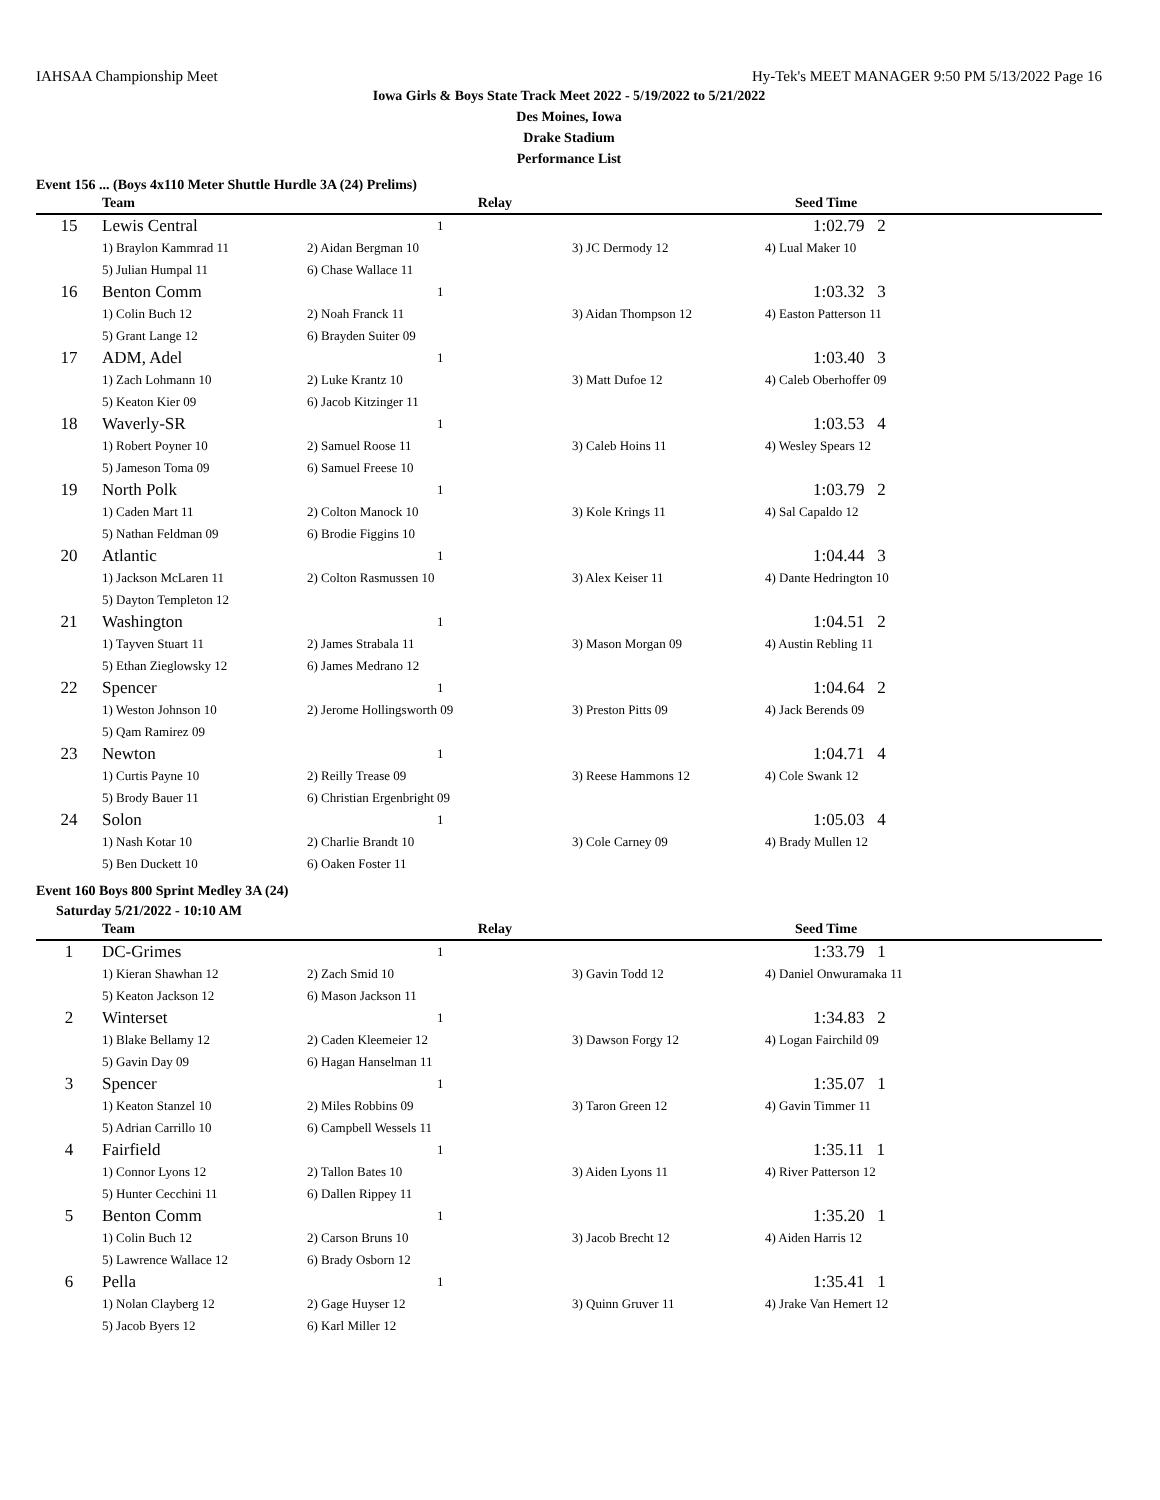IAHSAA Championship Meet Hy-Tek's MEET MANAGER 9:50 PM 5/13/2022 Page 16
Iowa Girls & Boys State Track Meet 2022 - 5/19/2022 to 5/21/2022
Des Moines, Iowa
Drake Stadium
Performance List
Event 156 ... (Boys 4x110 Meter Shuttle Hurdle 3A (24) Prelims)
| | Team | Relay | | Seed Time |
| --- | --- | --- | --- | --- |
| 15 | Lewis Central | 1 | | 1:02.79 2 |
| | 1) Braylon Kammrad 11 | 2) Aidan Bergman 10 | 3) JC Dermody 12 | 4) Lual Maker 10 |
| | 5) Julian Humpal 11 | 6) Chase Wallace 11 | | |
| 16 | Benton Comm | 1 | | 1:03.32 3 |
| | 1) Colin Buch 12 | 2) Noah Franck 11 | 3) Aidan Thompson 12 | 4) Easton Patterson 11 |
| | 5) Grant Lange 12 | 6) Brayden Suiter 09 | | |
| 17 | ADM, Adel | 1 | | 1:03.40 3 |
| | 1) Zach Lohmann 10 | 2) Luke Krantz 10 | 3) Matt Dufoe 12 | 4) Caleb Oberhoffer 09 |
| | 5) Keaton Kier 09 | 6) Jacob Kitzinger 11 | | |
| 18 | Waverly-SR | 1 | | 1:03.53 4 |
| | 1) Robert Poyner 10 | 2) Samuel Roose 11 | 3) Caleb Hoins 11 | 4) Wesley Spears 12 |
| | 5) Jameson Toma 09 | 6) Samuel Freese 10 | | |
| 19 | North Polk | 1 | | 1:03.79 2 |
| | 1) Caden Mart 11 | 2) Colton Manock 10 | 3) Kole Krings 11 | 4) Sal Capaldo 12 |
| | 5) Nathan Feldman 09 | 6) Brodie Figgins 10 | | |
| 20 | Atlantic | 1 | | 1:04.44 3 |
| | 1) Jackson McLaren 11 | 2) Colton Rasmussen 10 | 3) Alex Keiser 11 | 4) Dante Hedrington 10 |
| | 5) Dayton Templeton 12 | | | |
| 21 | Washington | 1 | | 1:04.51 2 |
| | 1) Tayven Stuart 11 | 2) James Strabala 11 | 3) Mason Morgan 09 | 4) Austin Rebling 11 |
| | 5) Ethan Zieglowsky 12 | 6) James Medrano 12 | | |
| 22 | Spencer | 1 | | 1:04.64 2 |
| | 1) Weston Johnson 10 | 2) Jerome Hollingsworth 09 | 3) Preston Pitts 09 | 4) Jack Berends 09 |
| | 5) Qam Ramirez 09 | | | |
| 23 | Newton | 1 | | 1:04.71 4 |
| | 1) Curtis Payne 10 | 2) Reilly Trease 09 | 3) Reese Hammons 12 | 4) Cole Swank 12 |
| | 5) Brody Bauer 11 | 6) Christian Ergenbright 09 | | |
| 24 | Solon | 1 | | 1:05.03 4 |
| | 1) Nash Kotar 10 | 2) Charlie Brandt 10 | 3) Cole Carney 09 | 4) Brady Mullen 12 |
| | 5) Ben Duckett 10 | 6) Oaken Foster 11 | | |
Event 160 Boys 800 Sprint Medley 3A (24)
Saturday 5/21/2022 - 10:10 AM
| | Team | Relay | | Seed Time |
| --- | --- | --- | --- | --- |
| 1 | DC-Grimes | 1 | | 1:33.79 1 |
| | 1) Kieran Shawhan 12 | 2) Zach Smid 10 | 3) Gavin Todd 12 | 4) Daniel Onwuramaka 11 |
| | 5) Keaton Jackson 12 | 6) Mason Jackson 11 | | |
| 2 | Winterset | 1 | | 1:34.83 2 |
| | 1) Blake Bellamy 12 | 2) Caden Kleemeier 12 | 3) Dawson Forgy 12 | 4) Logan Fairchild 09 |
| | 5) Gavin Day 09 | 6) Hagan Hanselman 11 | | |
| 3 | Spencer | 1 | | 1:35.07 1 |
| | 1) Keaton Stanzel 10 | 2) Miles Robbins 09 | 3) Taron Green 12 | 4) Gavin Timmer 11 |
| | 5) Adrian Carrillo 10 | 6) Campbell Wessels 11 | | |
| 4 | Fairfield | 1 | | 1:35.11 1 |
| | 1) Connor Lyons 12 | 2) Tallon Bates 10 | 3) Aiden Lyons 11 | 4) River Patterson 12 |
| | 5) Hunter Cecchini 11 | 6) Dallen Rippey 11 | | |
| 5 | Benton Comm | 1 | | 1:35.20 1 |
| | 1) Colin Buch 12 | 2) Carson Bruns 10 | 3) Jacob Brecht 12 | 4) Aiden Harris 12 |
| | 5) Lawrence Wallace 12 | 6) Brady Osborn 12 | | |
| 6 | Pella | 1 | | 1:35.41 1 |
| | 1) Nolan Clayberg 12 | 2) Gage Huyser 12 | 3) Quinn Gruver 11 | 4) Jrake Van Hemert 12 |
| | 5) Jacob Byers 12 | 6) Karl Miller 12 | | |